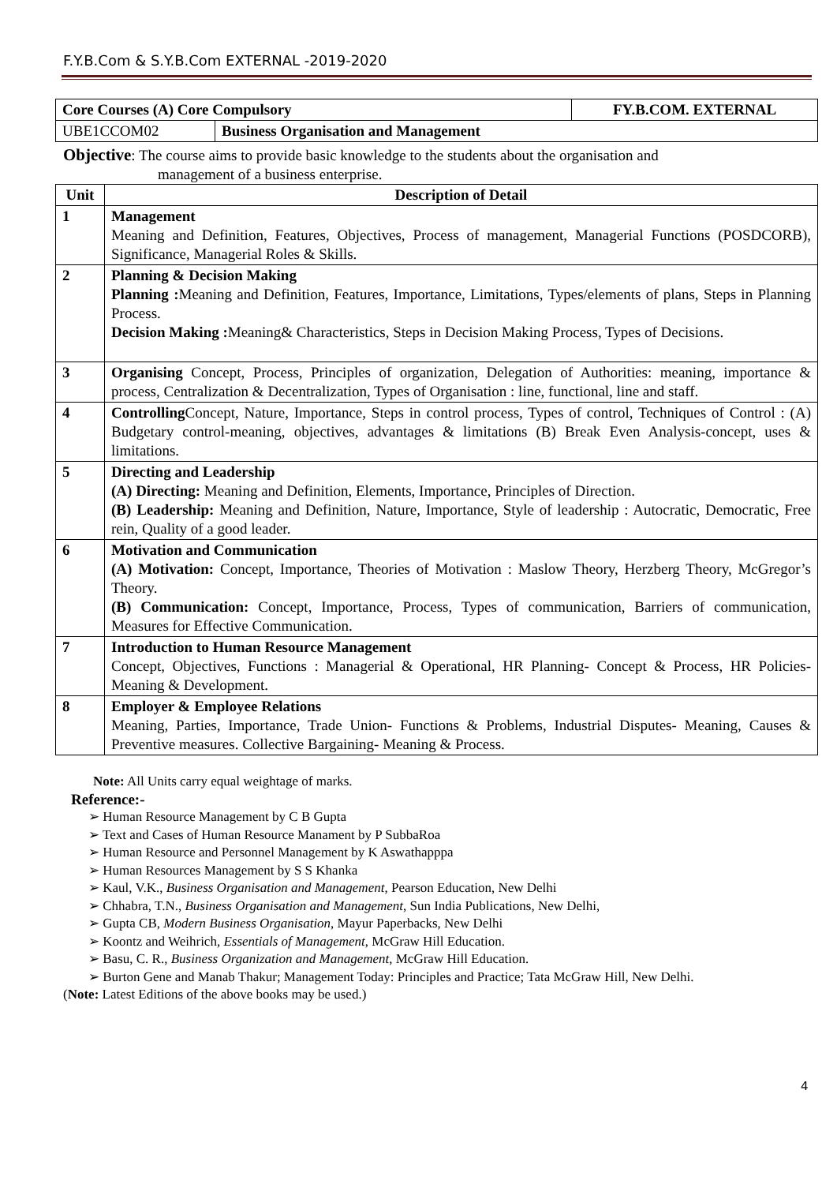F.Y.B.Com & S.Y.B.Com EXTERNAL -2019-2020
| Core Courses (A) Core Compulsory | | FY.B.COM. EXTERNAL |
| UBE1CCOM02 | Business Organisation and Management | |
Objective: The course aims to provide basic knowledge to the students about the organisation and
management of a business enterprise.
| Unit | Description of Detail |
| --- | --- |
| 1 | Management Meaning and Definition, Features, Objectives, Process of management, Managerial Functions (POSDCORB), Significance, Managerial Roles & Skills. |
| 2 | Planning & Decision Making Planning : Meaning and Definition, Features, Importance, Limitations, Types/elements of plans, Steps in Planning Process. Decision Making : Meaning& Characteristics, Steps in Decision Making Process, Types of Decisions. |
| 3 | Organising Concept, Process, Principles of organization, Delegation of Authorities: meaning, importance & process, Centralization & Decentralization, Types of Organisation : line, functional, line and staff. |
| 4 | Controlling Concept, Nature, Importance, Steps in control process, Types of control, Techniques of Control : (A) Budgetary control-meaning, objectives, advantages & limitations (B) Break Even Analysis-concept, uses & limitations. |
| 5 | Directing and Leadership (A) Directing: Meaning and Definition, Elements, Importance, Principles of Direction. (B) Leadership: Meaning and Definition, Nature, Importance, Style of leadership : Autocratic, Democratic, Free rein, Quality of a good leader. |
| 6 | Motivation and Communication (A) Motivation: Concept, Importance, Theories of Motivation : Maslow Theory, Herzberg Theory, McGregor’s Theory. (B) Communication: Concept, Importance, Process, Types of communication, Barriers of communication, Measures for Effective Communication. |
| 7 | Introduction to Human Resource Management Concept, Objectives, Functions : Managerial & Operational, HR Planning- Concept & Process, HR Policies- Meaning & Development. |
| 8 | Employer & Employee Relations Meaning, Parties, Importance, Trade Union- Functions & Problems, Industrial Disputes- Meaning, Causes & Preventive measures. Collective Bargaining- Meaning & Process. |
Note: All Units carry equal weightage of marks.
Reference:-
➢ Human Resource Management by C B Gupta
➢ Text and Cases of Human Resource Manament by P SubbaRoa
➢ Human Resource and Personnel Management by K Aswathapppa
➢ Human Resources Management by S S Khanka
➢ Kaul, V.K., Business Organisation and Management, Pearson Education, New Delhi
➢ Chhabra, T.N., Business Organisation and Management, Sun India Publications, New Delhi,
➢ Gupta CB, Modern Business Organisation, Mayur Paperbacks, New Delhi
➢ Koontz and Weihrich, Essentials of Management, McGraw Hill Education.
➢ Basu, C. R., Business Organization and Management, McGraw Hill Education.
➢ Burton Gene and Manab Thakur; Management Today: Principles and Practice; Tata McGraw Hill, New Delhi.
(Note: Latest Editions of the above books may be used.)
4